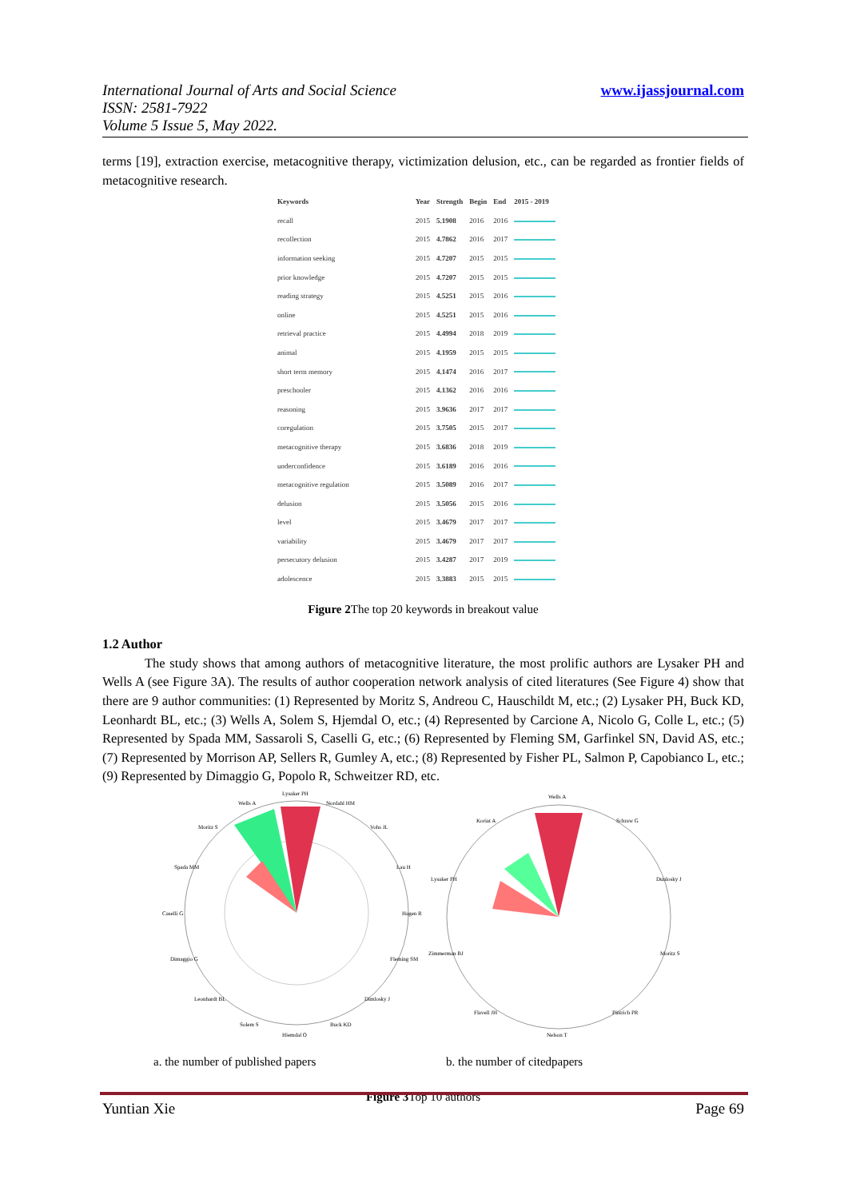International Journal of Arts and Social Science
ISSN: 2581-7922
Volume 5 Issue 5, May 2022.
www.ijassjournal.com
terms [19], extraction exercise, metacognitive therapy, victimization delusion, etc., can be regarded as frontier fields of metacognitive research.
| Keywords | Year | Strength | Begin | End | 2015 - 2019 |
| --- | --- | --- | --- | --- | --- |
| recall | 2015 | 5.1908 | 2016 | 2016 | |
| recollection | 2015 | 4.7862 | 2016 | 2017 | |
| information seeking | 2015 | 4.7207 | 2015 | 2015 | |
| prior knowledge | 2015 | 4.7207 | 2015 | 2015 | |
| reading strategy | 2015 | 4.5251 | 2015 | 2016 | |
| online | 2015 | 4.5251 | 2015 | 2016 | |
| retrieval practice | 2015 | 4.4994 | 2018 | 2019 | |
| animal | 2015 | 4.1959 | 2015 | 2015 | |
| short term memory | 2015 | 4.1474 | 2016 | 2017 | |
| preschooler | 2015 | 4.1362 | 2016 | 2016 | |
| reasoning | 2015 | 3.9636 | 2017 | 2017 | |
| coregulation | 2015 | 3.7505 | 2015 | 2017 | |
| metacognitive therapy | 2015 | 3.6836 | 2018 | 2019 | |
| underconfidence | 2015 | 3.6189 | 2016 | 2016 | |
| metacognitive regulation | 2015 | 3.5089 | 2016 | 2017 | |
| delusion | 2015 | 3.5056 | 2015 | 2016 | |
| level | 2015 | 3.4679 | 2017 | 2017 | |
| variability | 2015 | 3.4679 | 2017 | 2017 | |
| persecutory delusion | 2015 | 3.4287 | 2017 | 2019 | |
| adolescence | 2015 | 3.3883 | 2015 | 2015 | |
Figure 2 The top 20 keywords in breakout value
1.2 Author
The study shows that among authors of metacognitive literature, the most prolific authors are Lysaker PH and Wells A (see Figure 3A). The results of author cooperation network analysis of cited literatures (See Figure 4) show that there are 9 author communities: (1) Represented by Moritz S, Andreou C, Hauschildt M, etc.; (2) Lysaker PH, Buck KD, Leonhardt BL, etc.; (3) Wells A, Solem S, Hjemdal O, etc.; (4) Represented by Carcione A, Nicolo G, Colle L, etc.; (5) Represented by Spada MM, Sassaroli S, Caselli G, etc.; (6) Represented by Fleming SM, Garfinkel SN, David AS, etc.; (7) Represented by Morrison AP, Sellers R, Gumley A, etc.; (8) Represented by Fisher PL, Salmon P, Capobianco L, etc.; (9) Represented by Dimaggio G, Popolo R, Schweitzer RD, etc.
Lysaker PH
Wells A
Moritz S
Spada MM
Caselli G
Dimaggio G
Leonhardt BL
Solem S
Hjemdal O
Buck KD
Dimlosky J
Fleming SM
Hagen R
Lau H
Vohs JL
Nordahl HM
Wells A
Koriat A
Schraw G
Dunlosky J
Lysaker PH
Zimmerman BJ
Moritz S
Flavell JH
Pintrich PR
Nelson T
a. the number of published papers b. the number of citedpapers
Figure 3 Top 10 authors
Yuntian Xie Page 69